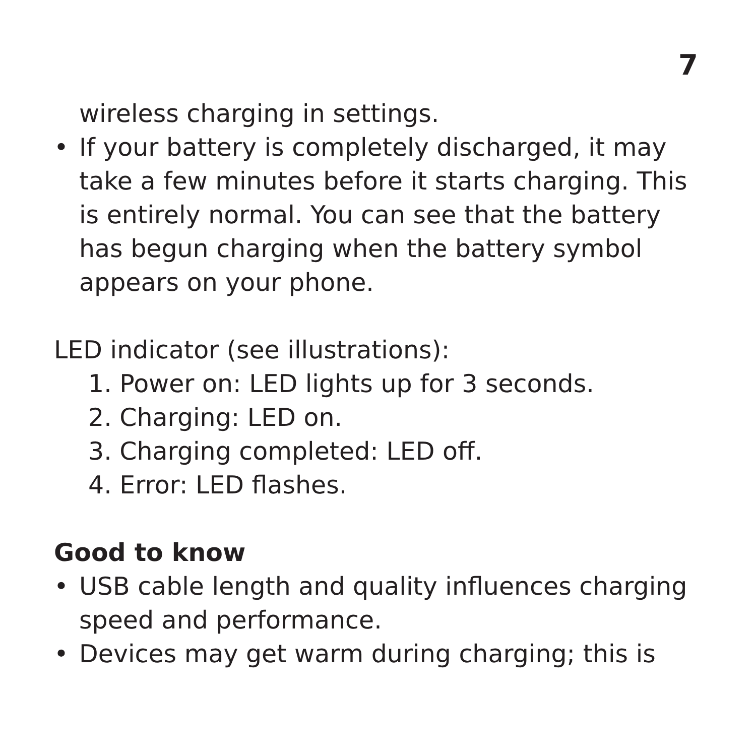7
wireless charging in settings.
• If your battery is completely discharged, it may take a few minutes before it starts charging. This is entirely normal. You can see that the battery has begun charging when the battery symbol appears on your phone.
LED indicator (see illustrations):
1. Power on: LED lights up for 3 seconds.
2. Charging: LED on.
3. Charging completed: LED off.
4. Error: LED flashes.
Good to know
• USB cable length and quality influences charging speed and performance.
• Devices may get warm during charging; this is